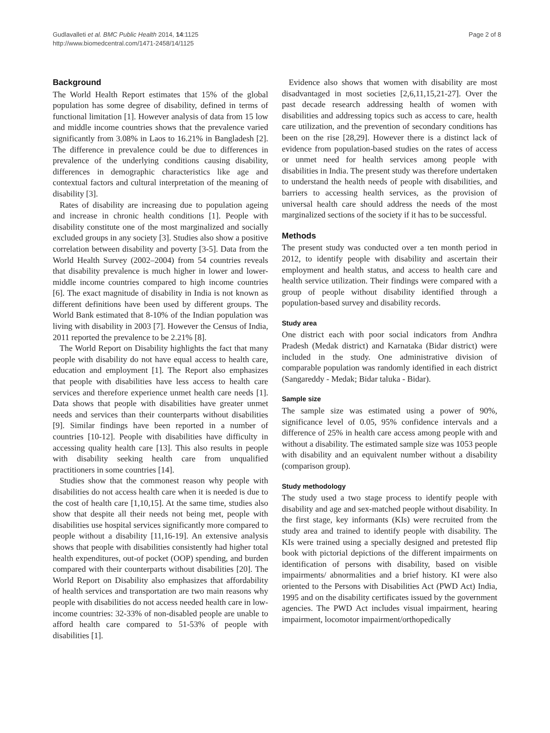Gudlavalleti et al. BMC Public Health 2014, 14:1125
http://www.biomedcentral.com/1471-2458/14/1125
Page 2 of 8
Background
The World Health Report estimates that 15% of the global population has some degree of disability, defined in terms of functional limitation [1]. However analysis of data from 15 low and middle income countries shows that the prevalence varied significantly from 3.08% in Laos to 16.21% in Bangladesh [2]. The difference in prevalence could be due to differences in prevalence of the underlying conditions causing disability, differences in demographic characteristics like age and contextual factors and cultural interpretation of the meaning of disability [3].
Rates of disability are increasing due to population ageing and increase in chronic health conditions [1]. People with disability constitute one of the most marginalized and socially excluded groups in any society [3]. Studies also show a positive correlation between disability and poverty [3-5]. Data from the World Health Survey (2002–2004) from 54 countries reveals that disability prevalence is much higher in lower and lower-middle income countries compared to high income countries [6]. The exact magnitude of disability in India is not known as different definitions have been used by different groups. The World Bank estimated that 8-10% of the Indian population was living with disability in 2003 [7]. However the Census of India, 2011 reported the prevalence to be 2.21% [8].
The World Report on Disability highlights the fact that many people with disability do not have equal access to health care, education and employment [1]. The Report also emphasizes that people with disabilities have less access to health care services and therefore experience unmet health care needs [1]. Data shows that people with disabilities have greater unmet needs and services than their counterparts without disabilities [9]. Similar findings have been reported in a number of countries [10-12]. People with disabilities have difficulty in accessing quality health care [13]. This also results in people with disability seeking health care from unqualified practitioners in some countries [14].
Studies show that the commonest reason why people with disabilities do not access health care when it is needed is due to the cost of health care [1,10,15]. At the same time, studies also show that despite all their needs not being met, people with disabilities use hospital services significantly more compared to people without a disability [11,16-19]. An extensive analysis shows that people with disabilities consistently had higher total health expenditures, out-of pocket (OOP) spending, and burden compared with their counterparts without disabilities [20]. The World Report on Disability also emphasizes that affordability of health services and transportation are two main reasons why people with disabilities do not access needed health care in low-income countries: 32-33% of non-disabled people are unable to afford health care compared to 51-53% of people with disabilities [1].
Evidence also shows that women with disability are most disadvantaged in most societies [2,6,11,15,21-27]. Over the past decade research addressing health of women with disabilities and addressing topics such as access to care, health care utilization, and the prevention of secondary conditions has been on the rise [28,29]. However there is a distinct lack of evidence from population-based studies on the rates of access or unmet need for health services among people with disabilities in India. The present study was therefore undertaken to understand the health needs of people with disabilities, and barriers to accessing health services, as the provision of universal health care should address the needs of the most marginalized sections of the society if it has to be successful.
Methods
The present study was conducted over a ten month period in 2012, to identify people with disability and ascertain their employment and health status, and access to health care and health service utilization. Their findings were compared with a group of people without disability identified through a population-based survey and disability records.
Study area
One district each with poor social indicators from Andhra Pradesh (Medak district) and Karnataka (Bidar district) were included in the study. One administrative division of comparable population was randomly identified in each district (Sangareddy - Medak; Bidar taluka - Bidar).
Sample size
The sample size was estimated using a power of 90%, significance level of 0.05, 95% confidence intervals and a difference of 25% in health care access among people with and without a disability. The estimated sample size was 1053 people with disability and an equivalent number without a disability (comparison group).
Study methodology
The study used a two stage process to identify people with disability and age and sex-matched people without disability. In the first stage, key informants (KIs) were recruited from the study area and trained to identify people with disability. The KIs were trained using a specially designed and pretested flip book with pictorial depictions of the different impairments on identification of persons with disability, based on visible impairments/ abnormalities and a brief history. KI were also oriented to the Persons with Disabilities Act (PWD Act) India, 1995 and on the disability certificates issued by the government agencies. The PWD Act includes visual impairment, hearing impairment, locomotor impairment/orthopedically